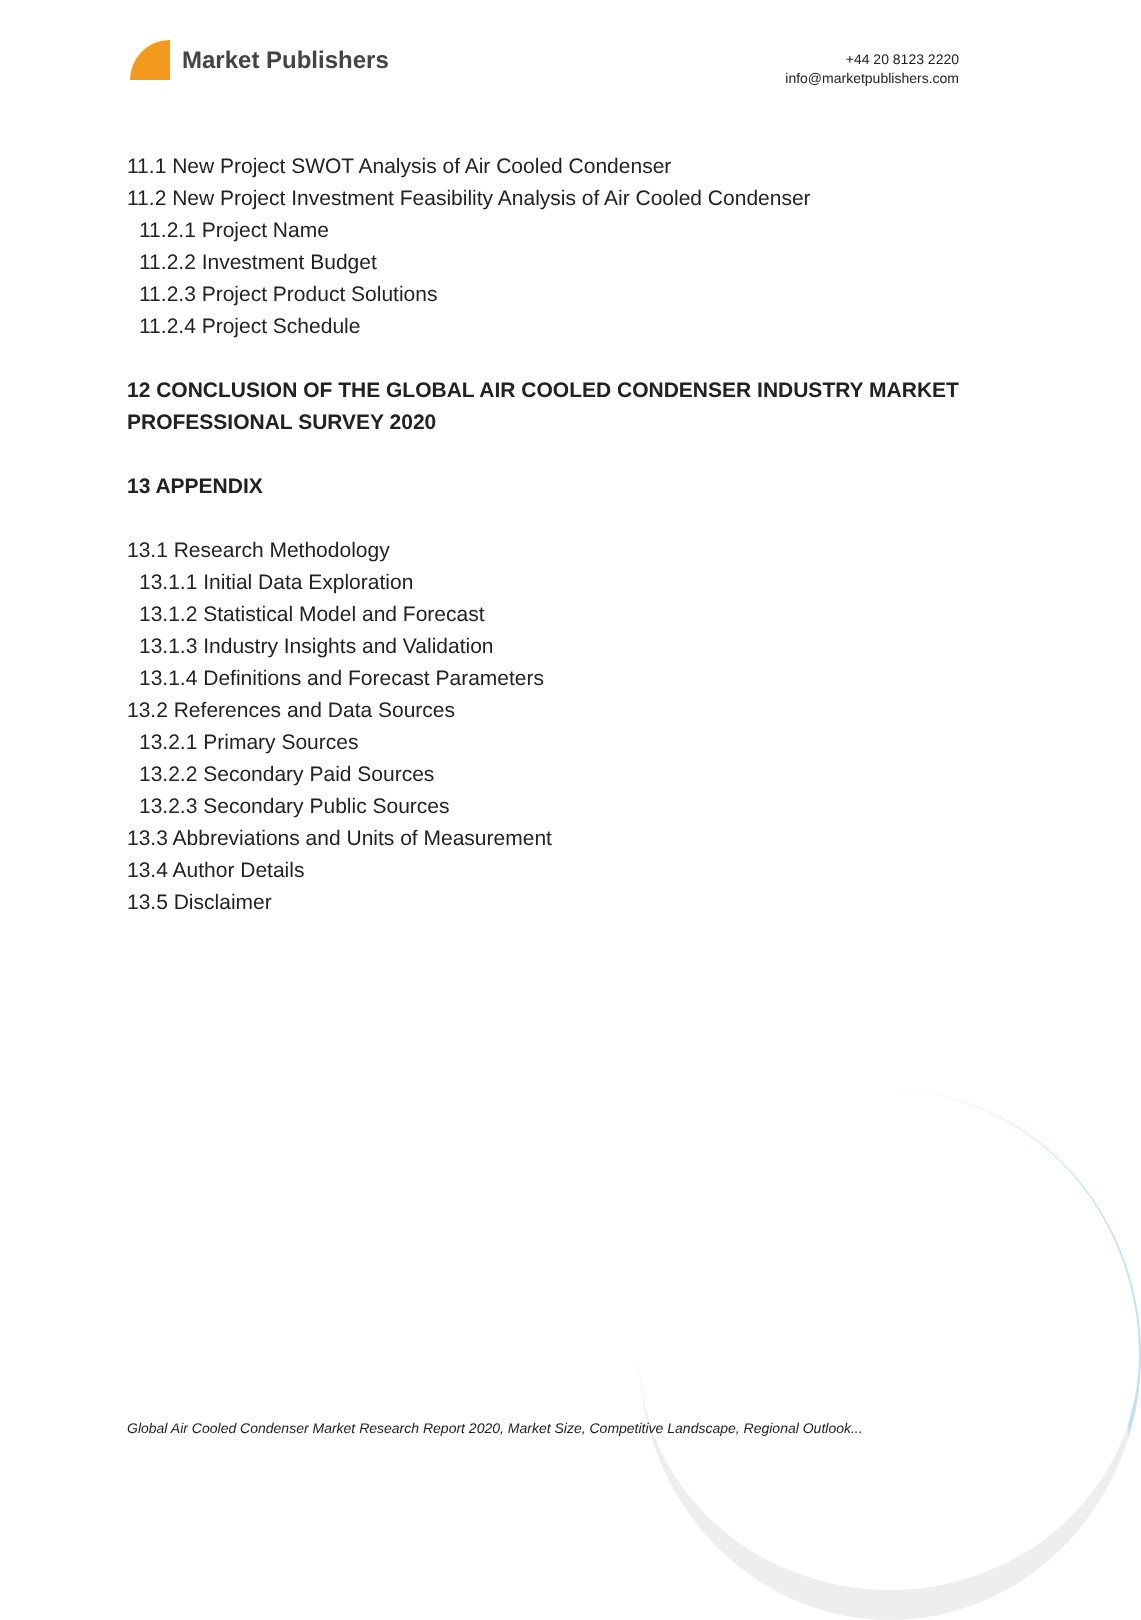Market Publishers
+44 20 8123 2220
info@marketpublishers.com
11.1 New Project SWOT Analysis of Air Cooled Condenser
11.2 New Project Investment Feasibility Analysis of Air Cooled Condenser
11.2.1 Project Name
11.2.2 Investment Budget
11.2.3 Project Product Solutions
11.2.4 Project Schedule
12 CONCLUSION OF THE GLOBAL AIR COOLED CONDENSER INDUSTRY MARKET PROFESSIONAL SURVEY 2020
13 APPENDIX
13.1 Research Methodology
13.1.1 Initial Data Exploration
13.1.2 Statistical Model and Forecast
13.1.3 Industry Insights and Validation
13.1.4 Definitions and Forecast Parameters
13.2 References and Data Sources
13.2.1 Primary Sources
13.2.2 Secondary Paid Sources
13.2.3 Secondary Public Sources
13.3 Abbreviations and Units of Measurement
13.4 Author Details
13.5 Disclaimer
Global Air Cooled Condenser Market Research Report 2020, Market Size, Competitive Landscape, Regional Outlook...